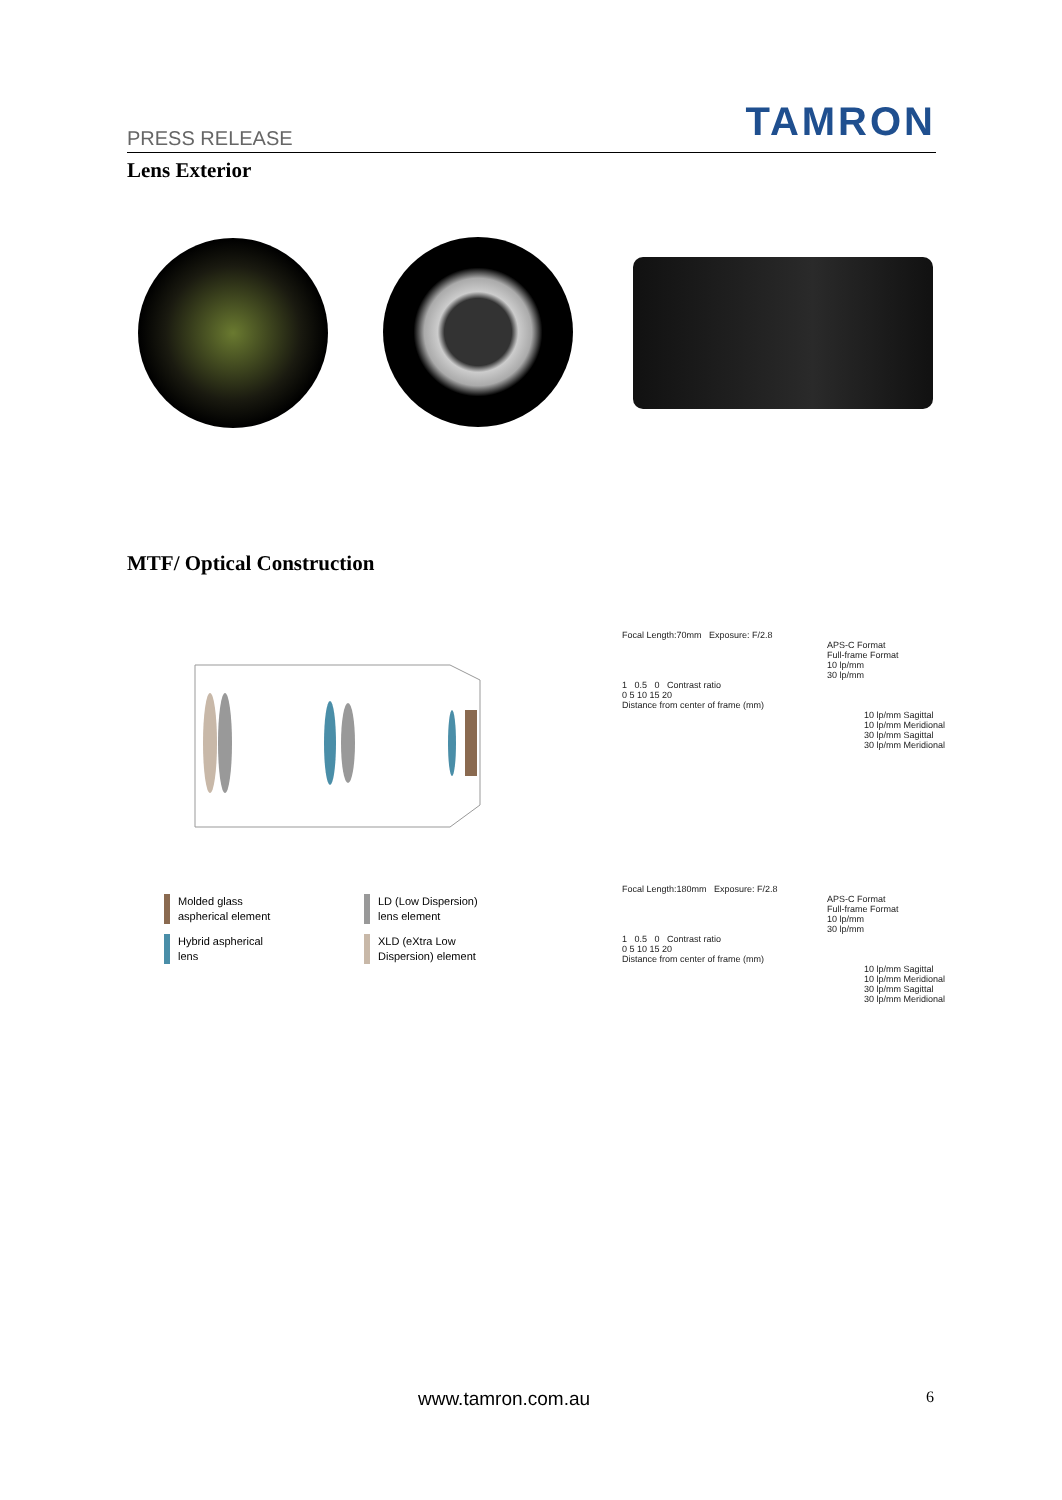PRESS RELEASE
TAMRON
Lens Exterior
MTF/ Optical Construction
Molded glass
aspherical element
LD (Low Dispersion)
lens element
Hybrid aspherical
lens
XLD (eXtra Low
Dispersion) element
Focal Length:70mm Exposure: F/2.8
APS-C Format
Full-frame Format
10 lp/mm
30 lp/mm
1 0.5 0 Contrast ratio
0 5 10 15 20
Distance from center of frame (mm)
10 lp/mm Sagittal
10 lp/mm Meridional
30 lp/mm Sagittal
30 lp/mm Meridional
Focal Length:180mm Exposure: F/2.8
APS-C Format
Full-frame Format
10 lp/mm
30 lp/mm
1 0.5 0 Contrast ratio
0 5 10 15 20
Distance from center of frame (mm)
10 lp/mm Sagittal
10 lp/mm Meridional
30 lp/mm Sagittal
30 lp/mm Meridional
www.tamron.com.au 6